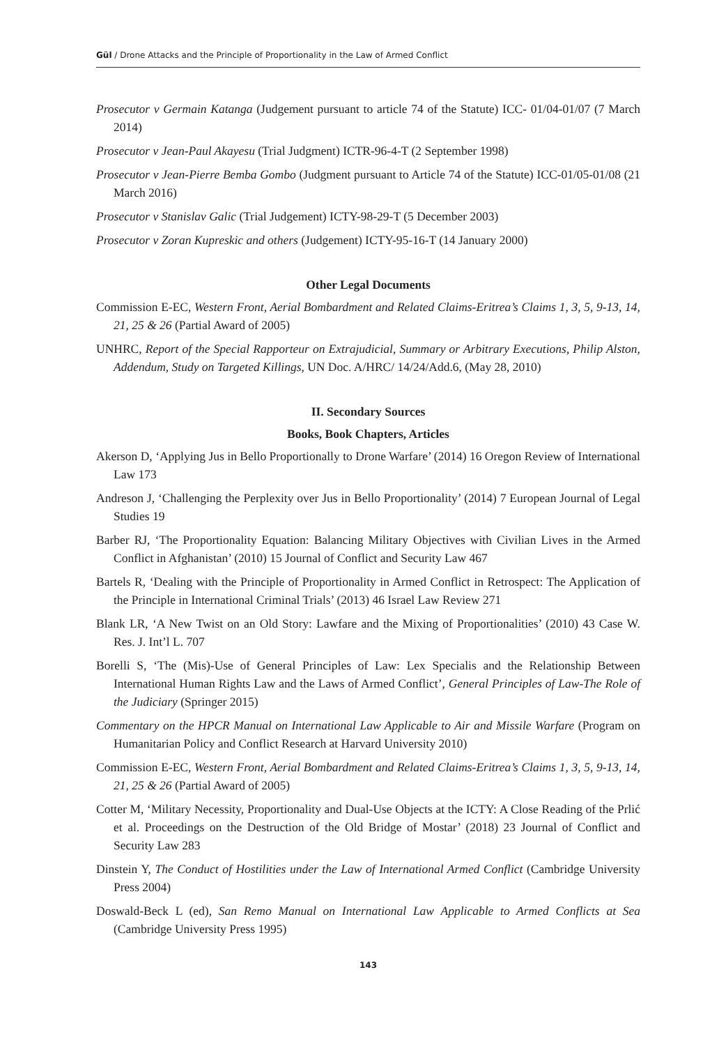Gül / Drone Attacks and the Principle of Proportionality in the Law of Armed Conflict
Prosecutor v Germain Katanga (Judgement pursuant to article 74 of the Statute) ICC- 01/04-01/07 (7 March 2014)
Prosecutor v Jean-Paul Akayesu (Trial Judgment) ICTR-96-4-T (2 September 1998)
Prosecutor v Jean-Pierre Bemba Gombo (Judgment pursuant to Article 74 of the Statute) ICC-01/05-01/08 (21 March 2016)
Prosecutor v Stanislav Galic (Trial Judgement) ICTY-98-29-T (5 December 2003)
Prosecutor v Zoran Kupreskic and others (Judgement) ICTY-95-16-T (14 January 2000)
Other Legal Documents
Commission E-EC, Western Front, Aerial Bombardment and Related Claims-Eritrea’s Claims 1, 3, 5, 9-13, 14, 21, 25 & 26 (Partial Award of 2005)
UNHRC, Report of the Special Rapporteur on Extrajudicial, Summary or Arbitrary Executions, Philip Alston, Addendum, Study on Targeted Killings, UN Doc. A/HRC/ 14/24/Add.6, (May 28, 2010)
II. Secondary Sources
Books, Book Chapters, Articles
Akerson D, ‘Applying Jus in Bello Proportionally to Drone Warfare’ (2014) 16 Oregon Review of International Law 173
Andreson J, ‘Challenging the Perplexity over Jus in Bello Proportionality’ (2014) 7 European Journal of Legal Studies 19
Barber RJ, ‘The Proportionality Equation: Balancing Military Objectives with Civilian Lives in the Armed Conflict in Afghanistan’ (2010) 15 Journal of Conflict and Security Law 467
Bartels R, ‘Dealing with the Principle of Proportionality in Armed Conflict in Retrospect: The Application of the Principle in International Criminal Trials’ (2013) 46 Israel Law Review 271
Blank LR, ‘A New Twist on an Old Story: Lawfare and the Mixing of Proportionalities’ (2010) 43 Case W. Res. J. Int’l L. 707
Borelli S, ‘The (Mis)-Use of General Principles of Law: Lex Specialis and the Relationship Between International Human Rights Law and the Laws of Armed Conflict’, General Principles of Law-The Role of the Judiciary (Springer 2015)
Commentary on the HPCR Manual on International Law Applicable to Air and Missile Warfare (Program on Humanitarian Policy and Conflict Research at Harvard University 2010)
Commission E-EC, Western Front, Aerial Bombardment and Related Claims-Eritrea’s Claims 1, 3, 5, 9-13, 14, 21, 25 & 26 (Partial Award of 2005)
Cotter M, ‘Military Necessity, Proportionality and Dual-Use Objects at the ICTY: A Close Reading of the Prlić et al. Proceedings on the Destruction of the Old Bridge of Mostar’ (2018) 23 Journal of Conflict and Security Law 283
Dinstein Y, The Conduct of Hostilities under the Law of International Armed Conflict (Cambridge University Press 2004)
Doswald-Beck L (ed), San Remo Manual on International Law Applicable to Armed Conflicts at Sea (Cambridge University Press 1995)
143